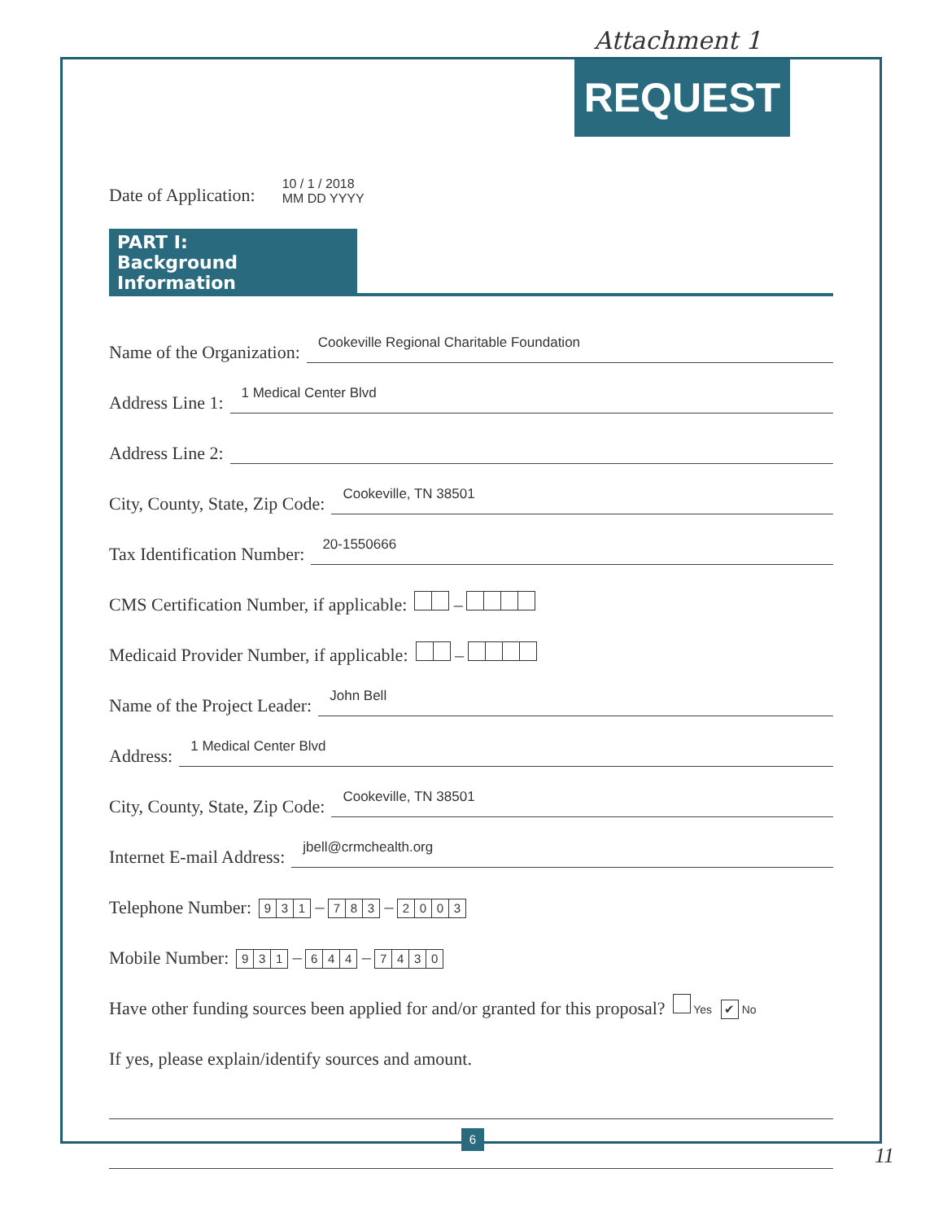Attachment 1
REQUEST
Date of Application: 10 / 1 / 2018
MM DD YYYY
PART I:
Background Information
Name of the Organization: Cookeville Regional Charitable Foundation
Address Line 1: 1 Medical Center Blvd
Address Line 2:
City, County, State, Zip Code: Cookeville, TN 38501
Tax Identification Number: 20-1550666
CMS Certification Number, if applicable: –
Medicaid Provider Number, if applicable: –
Name of the Project Leader: John Bell
Address: 1 Medical Center Blvd
City, County, State, Zip Code: Cookeville, TN 38501
Internet E-mail Address: jbell@crmchealth.org
Telephone Number: 9 3 1 – 7 8 3 – 2003
Mobile Number: 9 3 1 – 6 4 4 – 7430
Have other funding sources been applied for and/or granted for this proposal? Yes ✔ No
If yes, please explain/identify sources and amount.
6
11